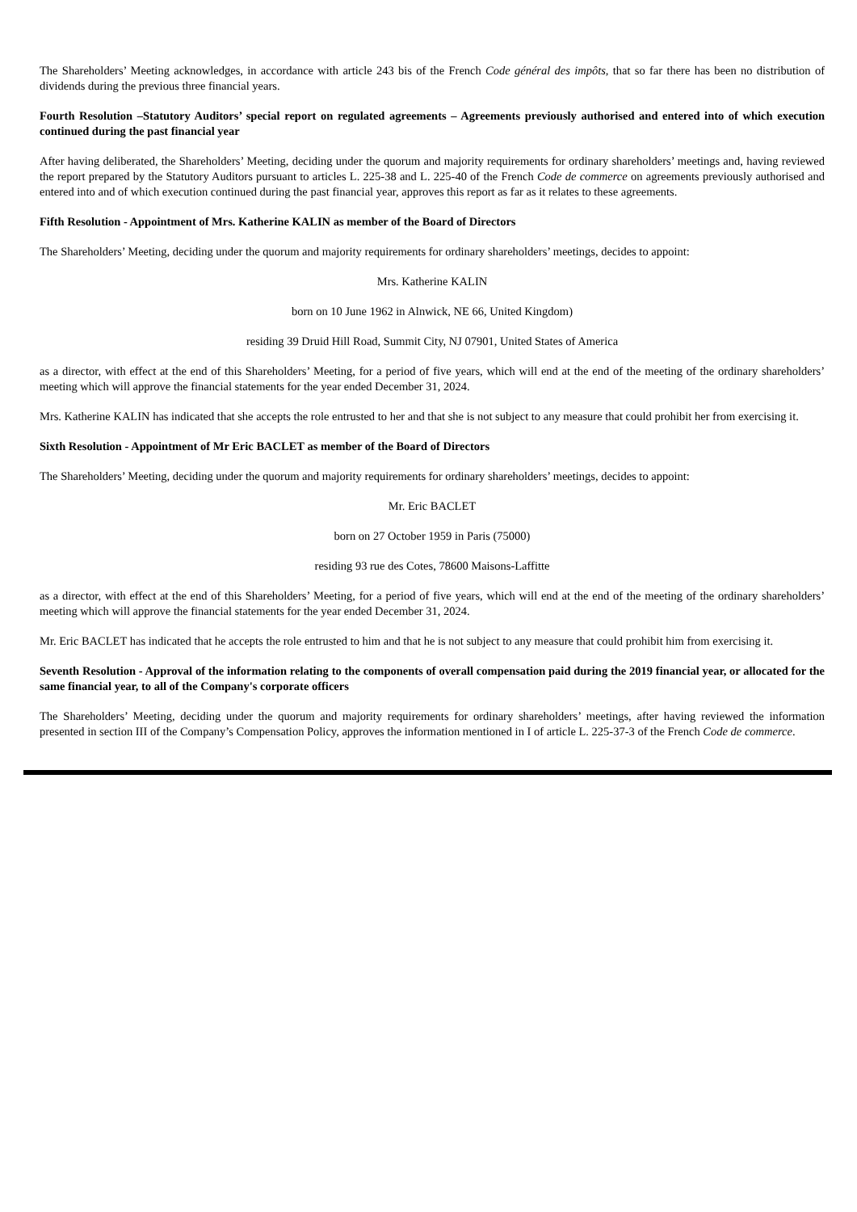The Shareholders’ Meeting acknowledges, in accordance with article 243 bis of the French Code général des impôts, that so far there has been no distribution of dividends during the previous three financial years.
Fourth Resolution –Statutory Auditors’ special report on regulated agreements – Agreements previously authorised and entered into of which execution continued during the past financial year
After having deliberated, the Shareholders’ Meeting, deciding under the quorum and majority requirements for ordinary shareholders’ meetings and, having reviewed the report prepared by the Statutory Auditors pursuant to articles L. 225-38 and L. 225-40 of the French Code de commerce on agreements previously authorised and entered into and of which execution continued during the past financial year, approves this report as far as it relates to these agreements.
Fifth Resolution - Appointment of Mrs. Katherine KALIN as member of the Board of Directors
The Shareholders’ Meeting, deciding under the quorum and majority requirements for ordinary shareholders’ meetings, decides to appoint:
Mrs. Katherine KALIN
born on 10 June 1962 in Alnwick, NE 66, United Kingdom)
residing 39 Druid Hill Road, Summit City, NJ 07901, United States of America
as a director, with effect at the end of this Shareholders’ Meeting, for a period of five years, which will end at the end of the meeting of the ordinary shareholders’ meeting which will approve the financial statements for the year ended December 31, 2024.
Mrs. Katherine KALIN has indicated that she accepts the role entrusted to her and that she is not subject to any measure that could prohibit her from exercising it.
Sixth Resolution - Appointment of Mr Eric BACLET as member of the Board of Directors
The Shareholders’ Meeting, deciding under the quorum and majority requirements for ordinary shareholders’ meetings, decides to appoint:
Mr. Eric BACLET
born on 27 October 1959 in Paris (75000)
residing 93 rue des Cotes, 78600 Maisons-Laffitte
as a director, with effect at the end of this Shareholders’ Meeting, for a period of five years, which will end at the end of the meeting of the ordinary shareholders’ meeting which will approve the financial statements for the year ended December 31, 2024.
Mr. Eric BACLET has indicated that he accepts the role entrusted to him and that he is not subject to any measure that could prohibit him from exercising it.
Seventh Resolution - Approval of the information relating to the components of overall compensation paid during the 2019 financial year, or allocated for the same financial year, to all of the Company's corporate officers
The Shareholders’ Meeting, deciding under the quorum and majority requirements for ordinary shareholders’ meetings, after having reviewed the information presented in section III of the Company’s Compensation Policy, approves the information mentioned in I of article L. 225-37-3 of the French Code de commerce.